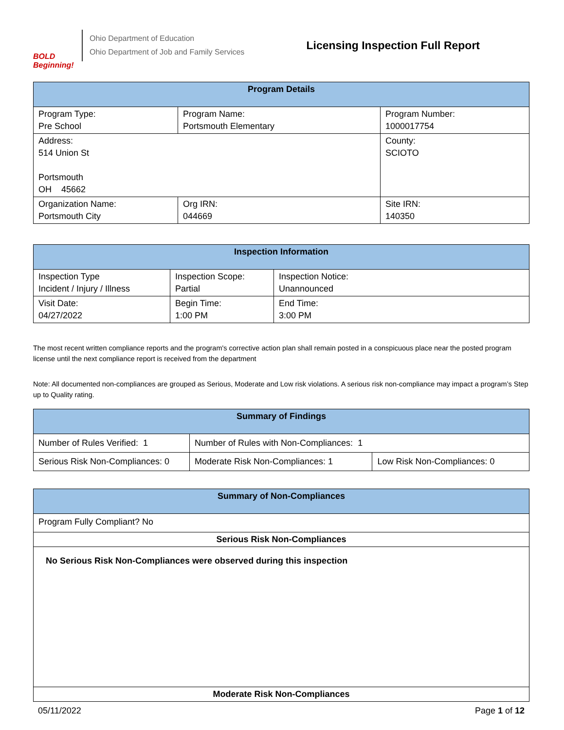BOLD Beginning!
Ohio Department of Education
Ohio Department of Job and Family Services
Licensing Inspection Full Report
| Program Details | | | |
| --- | --- | --- | --- |
| Program Type: Pre School | Program Name: Portsmouth Elementary | | Program Number: 1000017754 |
| Address: 514 Union St Portsmouth OH 45662 | | | County: SCIOTO |
| Organization Name: Portsmouth City | | Org IRN: 044669 | Site IRN: 140350 |
| Inspection Information | | |
| --- | --- | --- |
| Inspection Type Incident / Injury / Illness | Inspection Scope: Partial | Inspection Notice: Unannounced |
| Visit Date: 04/27/2022 | Begin Time: 1:00 PM | End Time: 3:00 PM |
The most recent written compliance reports and the program's corrective action plan shall remain posted in a conspicuous place near the posted program license until the next compliance report is received from the department
Note: All documented non-compliances are grouped as Serious, Moderate and Low risk violations. A serious risk non-compliance may impact a program’s Step up to Quality rating.
| Summary of Findings | | |
| --- | --- | --- |
| Number of Rules Verified: 1 | Number of Rules with Non-Compliances: 1 | |
| Serious Risk Non-Compliances: 0 | Moderate Risk Non-Compliances: 1 | Low Risk Non-Compliances: 0 |
| Summary of Non-Compliances |
| --- |
| Program Fully Compliant? No |
| Serious Risk Non-Compliances |
| No Serious Risk Non-Compliances were observed during this inspection |
| Moderate Risk Non-Compliances |
05/11/2022 Page 1 of 12